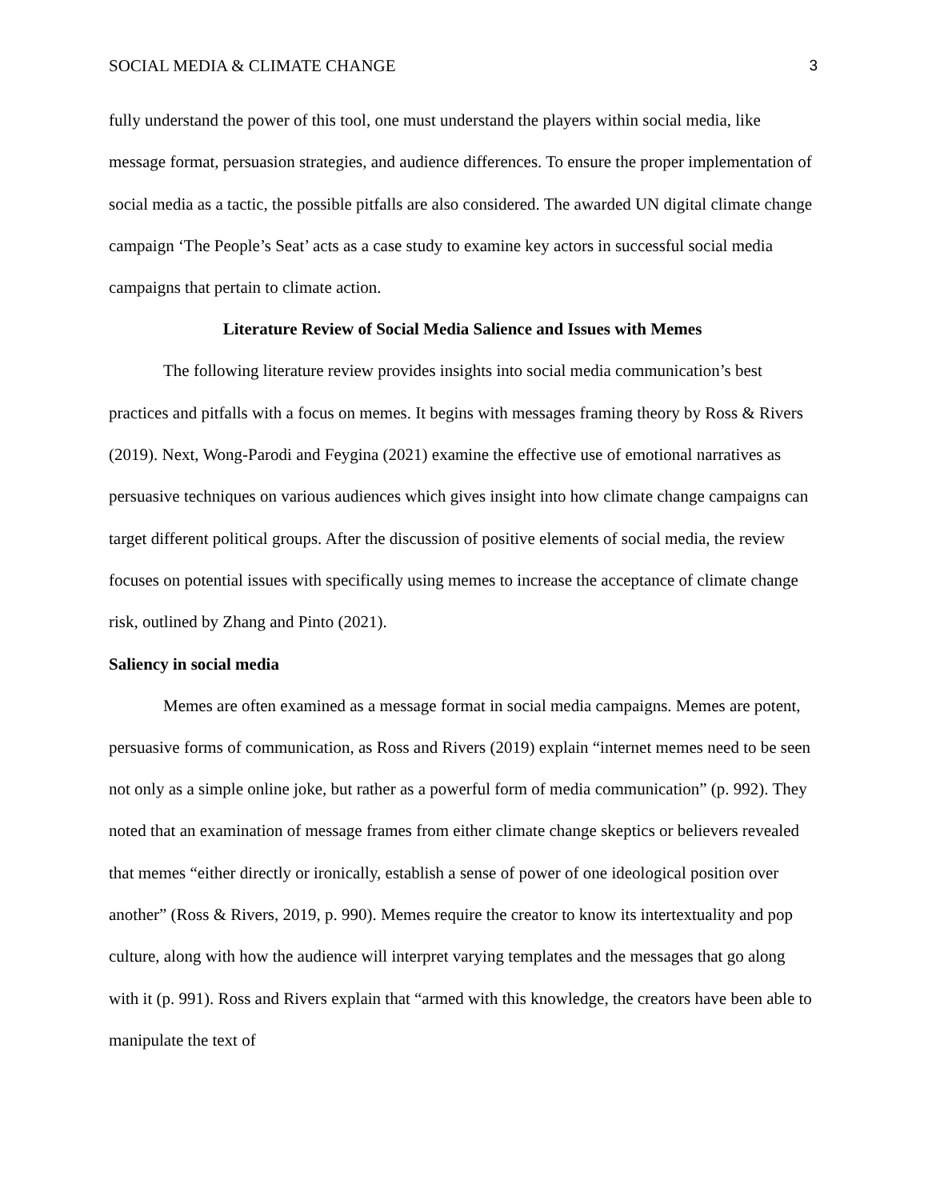SOCIAL MEDIA & CLIMATE CHANGE 3
fully understand the power of this tool, one must understand the players within social media, like message format, persuasion strategies, and audience differences. To ensure the proper implementation of social media as a tactic, the possible pitfalls are also considered. The awarded UN digital climate change campaign ‘The People’s Seat’ acts as a case study to examine key actors in successful social media campaigns that pertain to climate action.
Literature Review of Social Media Salience and Issues with Memes
The following literature review provides insights into social media communication’s best practices and pitfalls with a focus on memes. It begins with messages framing theory by Ross & Rivers (2019). Next, Wong-Parodi and Feygina (2021) examine the effective use of emotional narratives as persuasive techniques on various audiences which gives insight into how climate change campaigns can target different political groups. After the discussion of positive elements of social media, the review focuses on potential issues with specifically using memes to increase the acceptance of climate change risk, outlined by Zhang and Pinto (2021).
Saliency in social media
Memes are often examined as a message format in social media campaigns. Memes are potent, persuasive forms of communication, as Ross and Rivers (2019) explain “internet memes need to be seen not only as a simple online joke, but rather as a powerful form of media communication” (p. 992). They noted that an examination of message frames from either climate change skeptics or believers revealed that memes “either directly or ironically, establish a sense of power of one ideological position over another” (Ross & Rivers, 2019, p. 990). Memes require the creator to know its intertextuality and pop culture, along with how the audience will interpret varying templates and the messages that go along with it (p. 991). Ross and Rivers explain that “armed with this knowledge, the creators have been able to manipulate the text of